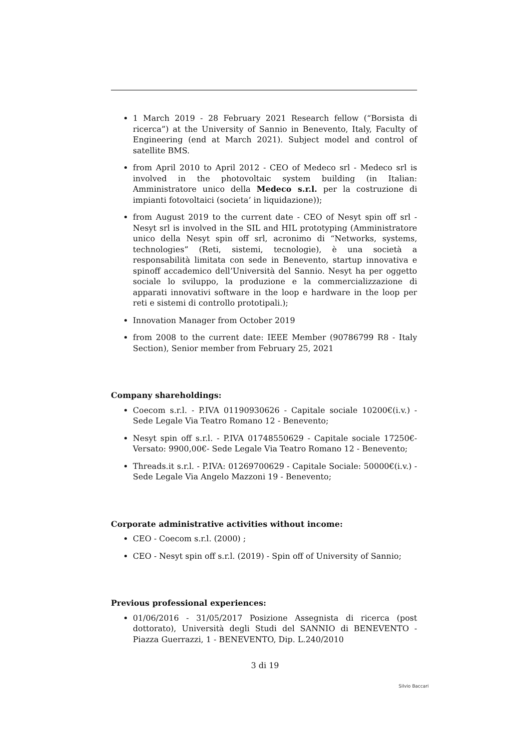1 March 2019 - 28 February 2021 Research fellow (“Borsista di ricerca”) at the University of Sannio in Benevento, Italy, Faculty of Engineering (end at March 2021). Subject model and control of satellite BMS.
from April 2010 to April 2012 - CEO of Medeco srl - Medeco srl is involved in the photovoltaic system building (in Italian: Amministratore unico della Medeco s.r.l. per la costruzione di impianti fotovoltaici (societa’ in liquidazione));
from August 2019 to the current date - CEO of Nesyt spin off srl - Nesyt srl is involved in the SIL and HIL prototyping (Amministratore unico della Nesyt spin off srl, acronimo di “Networks, systems, technologies” (Reti, sistemi, tecnologie), è una società a responsabilità limitata con sede in Benevento, startup innovativa e spinoff accademico dell’Università del Sannio. Nesyt ha per oggetto sociale lo sviluppo, la produzione e la commercializzazione di apparati innovativi software in the loop e hardware in the loop per reti e sistemi di controllo prototipali.);
Innovation Manager from October 2019
from 2008 to the current date: IEEE Member (90786799 R8 - Italy Section), Senior member from February 25, 2021
Company shareholdings:
Coecom s.r.l. - P.IVA 01190930626 - Capitale sociale 10200€(i.v.) - Sede Legale Via Teatro Romano 12 - Benevento;
Nesyt spin off s.r.l. - P.IVA 01748550629 - Capitale sociale 17250€- Versato: 9900,00€- Sede Legale Via Teatro Romano 12 - Benevento;
Threads.it s.r.l. - P.IVA: 01269700629 - Capitale Sociale: 50000€(i.v.) - Sede Legale Via Angelo Mazzoni 19 - Benevento;
Corporate administrative activities without income:
CEO - Coecom s.r.l. (2000) ;
CEO - Nesyt spin off s.r.l. (2019) - Spin off of University of Sannio;
Previous professional experiences:
01/06/2016 - 31/05/2017 Posizione Assegnista di ricerca (post dottorato), Università degli Studi del SANNIO di BENEVENTO - Piazza Guerrazzi, 1 - BENEVENTO, Dip. L.240/2010
3 di 19
Silvio Baccari